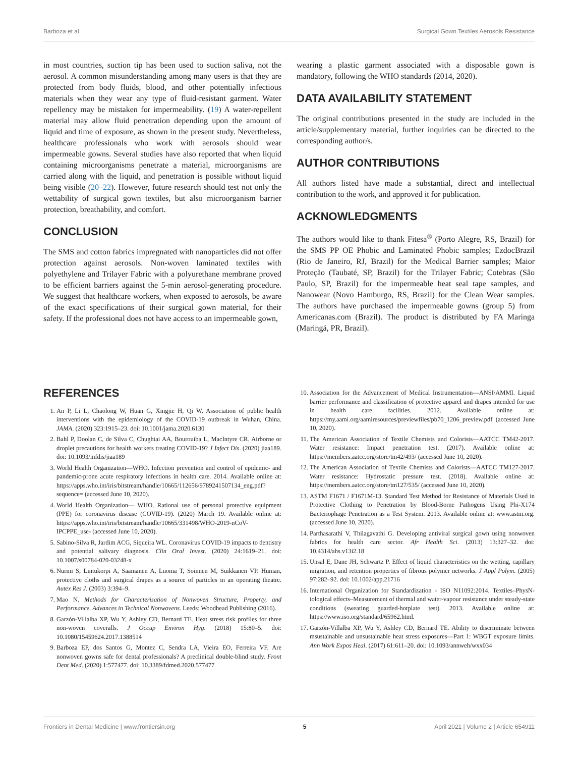Barboza et al. Surgical Gown Textiles Aerosols Resistance
in most countries, suction tip has been used to suction saliva, not the aerosol. A common misunderstanding among many users is that they are protected from body fluids, blood, and other potentially infectious materials when they wear any type of fluid-resistant garment. Water repellency may be mistaken for impermeability. (19) A water-repellent material may allow fluid penetration depending upon the amount of liquid and time of exposure, as shown in the present study. Nevertheless, healthcare professionals who work with aerosols should wear impermeable gowns. Several studies have also reported that when liquid containing microorganisms penetrate a material, microorganisms are carried along with the liquid, and penetration is possible without liquid being visible (20–22). However, future research should test not only the wettability of surgical gown textiles, but also microorganism barrier protection, breathability, and comfort.
CONCLUSION
The SMS and cotton fabrics impregnated with nanoparticles did not offer protection against aerosols. Non-woven laminated textiles with polyethylene and Trilayer Fabric with a polyurethane membrane proved to be efficient barriers against the 5-min aerosol-generating procedure. We suggest that healthcare workers, when exposed to aerosols, be aware of the exact specifications of their surgical gown material, for their safety. If the professional does not have access to an impermeable gown,
wearing a plastic garment associated with a disposable gown is mandatory, following the WHO standards (2014, 2020).
DATA AVAILABILITY STATEMENT
The original contributions presented in the study are included in the article/supplementary material, further inquiries can be directed to the corresponding author/s.
AUTHOR CONTRIBUTIONS
All authors listed have made a substantial, direct and intellectual contribution to the work, and approved it for publication.
ACKNOWLEDGMENTS
The authors would like to thank Fitesa<sup>®</sup> (Porto Alegre, RS, Brazil) for the SMS PP OE Phobic and Laminated Phobic samples; EzdocBrazil (Rio de Janeiro, RJ, Brazil) for the Medical Barrier samples; Maior Proteção (Taubaté, SP, Brazil) for the Trilayer Fabric; Cotebras (São Paulo, SP, Brazil) for the impermeable heat seal tape samples, and Nanowear (Novo Hamburgo, RS, Brazil) for the Clean Wear samples. The authors have purchased the impermeable gowns (group 5) from Americanas.com (Brazil). The product is distributed by FA Maringa (Maringá, PR, Brazil).
REFERENCES
1. An P, Li L, Chaolong W, Huan G, Xingjie H, Qi W. Association of public health interventions with the epidemiology of the COVID-19 outbreak in Wuhan, China. JAMA. (2020) 323:1915–23. doi: 10.1001/jama.2020.6130
2. Bahl P, Doolan C, de Silva C, Chughtai AA, Bourouiba L, MacIntyre CR. Airborne or droplet precautions for health workers treating COVID-19? J Infect Dis. (2020) jiaa189. doi: 10.1093/infdis/jiaa189
3. World Health Organization—WHO. Infection prevention and control of epidemic- and pandemic-prone acute respiratory infections in health care. 2014. Available online at: https://apps.who.int/iris/bitstream/handle/10665/112656/9789241507134_eng.pdf?sequence= (accessed June 10, 2020).
4. World Health Organization— WHO. Rational use of personal protective equipment (PPE) for coronavirus disease (COVID-19). (2020) March 19. Available online at: https://apps.who.int/iris/bitstream/handle/10665/331498/WHO-2019-nCoV-IPCPPE_use- (accessed June 10, 2020).
5. Sabino-Silva R, Jardim ACG, Siqueira WL. Coronavirus COVID-19 impacts to dentistry and potential salivary diagnosis. Clin Oral Invest. (2020) 24:1619–21. doi: 10.1007/s00784-020-03248-x
6. Nurmi S, Lintukorpi A, Saamanen A, Luoma T, Soinnen M, Suikkanen VP. Human, protective cloths and surgical drapes as a source of particles in an operating theatre. Autex Res J. (2003) 3:394–9.
7. Mao N. Methods for Characterisation of Nonwoven Structure, Property, and Performance. Advances in Technical Nonwovens. Leeds: Woodhead Publishing (2016).
8. Garzón-Villalba XP, Wu Y, Ashley CD, Bernard TE. Heat stress risk profiles for three non-woven coveralls. J Occup Environ Hyg. (2018) 15:80–5. doi: 10.1080/15459624.2017.1388514
9. Barboza EP, dos Santos G, Montez C, Sendra LA, Vieira EO, Ferreira VF. Are nonwoven gowns safe for dental professionals? A preclinical double-blind study. Front Dent Med. (2020) 1:577477. doi: 10.3389/fdmed.2020.577477
10. Association for the Advancement of Medical Instrumentation—ANSI/AMMI. Liquid barrier performance and classification of protective apparel and drapes intended for use in health care facilities. 2012. Available online at: https://my.aami.org/aamiresources/previewfiles/pb70_1206_preview.pdf (accessed June 10, 2020).
11. The American Association of Textile Chemists and Colorists—AATCC TM42-2017. Water resistance: Impact penetration test. (2017). Available online at: https://members.aatcc.org/store/tm42/493/ (accessed June 10, 2020).
12. The American Association of Textile Chemists and Colorists—AATCC TM127-2017. Water resistance: Hydrostatic pressure test. (2018). Available online at: https://members.aatcc.org/store/tm127/535/ (accessed June 10, 2020).
13. ASTM F1671 / F1671M-13. Standard Test Method for Resistance of Materials Used in Protective Clothing to Penetration by Blood-Borne Pathogens Using Phi-X174 Bacteriophage Penetration as a Test System. 2013. Available online at: www.astm.org. (accessed June 10, 2020).
14. Parthasarathi V, Thilagavathi G. Developing antiviral surgical gown using nonwoven fabrics for health care sector. Afr Health Sci. (2013) 13:327–32. doi: 10.4314/ahs.v13i2.18
15. Unsal E, Dane JH, Schwartz P. Effect of liquid characteristics on the wetting, capillary migration, and retention properties of fibrous polymer networks. J Appl Polym. (2005) 97:282–92. doi: 10.1002/app.21716
16. International Organization for Standardization - ISO N11092:2014. Textiles–PhysN-iological effects–Measurement of thermal and water-vapour resistance under steady-state conditions (sweating guarded-hotplate test). 2013. Available online at: https://www.iso.org/standard/65962.html.
17. Garzón-Villalba XP, Wu Y, Ashley CD, Bernard TE. Ability to discriminate between msustainable and unsustainable heat stress exposures—Part 1: WBGT exposure limits. Ann Work Expos Heal. (2017) 61:611–20. doi: 10.1093/annweh/wxx034
Frontiers in Dental Medicine | www.frontiersin.org 5 April 2021 | Volume 2 | Article 654911